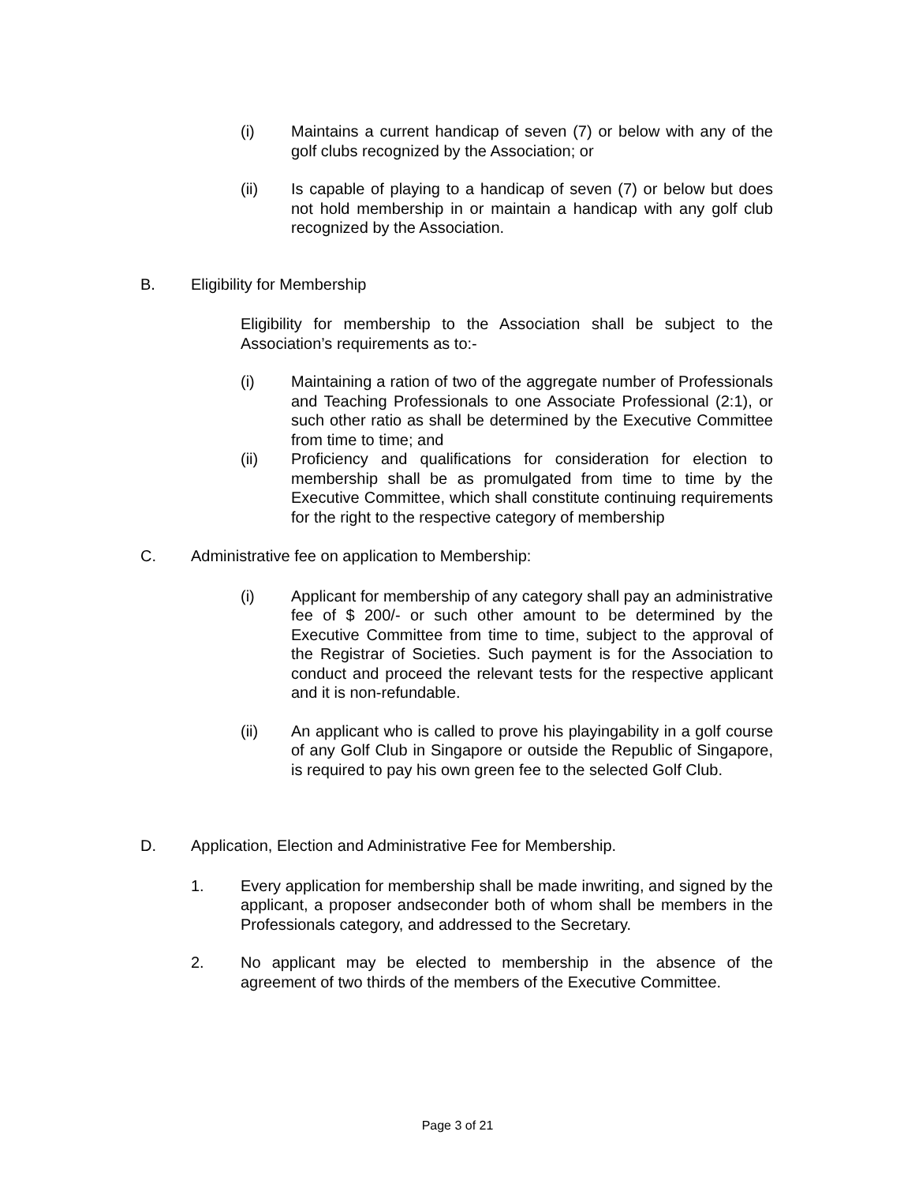(i) Maintains a current handicap of seven (7) or below with any of the golf clubs recognized by the Association; or
(ii) Is capable of playing to a handicap of seven (7) or below but does not hold membership in or maintain a handicap with any golf club recognized by the Association.
B. Eligibility for Membership
Eligibility for membership to the Association shall be subject to the Association’s requirements as to:-
(i) Maintaining a ration of two of the aggregate number of Professionals and Teaching Professionals to one Associate Professional (2:1), or such other ratio as shall be determined by the Executive Committee from time to time; and
(ii) Proficiency and qualifications for consideration for election to membership shall be as promulgated from time to time by the Executive Committee, which shall constitute continuing requirements for the right to the respective category of membership
C. Administrative fee on application to Membership:
(i) Applicant for membership of any category shall pay an administrative fee of $ 200/- or such other amount to be determined by the Executive Committee from time to time, subject to the approval of the Registrar of Societies. Such payment is for the Association to conduct and proceed the relevant tests for the respective applicant and it is non-refundable.
(ii) An applicant who is called to prove his playingability in a golf course of any Golf Club in Singapore or outside the Republic of Singapore, is required to pay his own green fee to the selected Golf Club.
D. Application, Election and Administrative Fee for Membership.
1. Every application for membership shall be made inwriting, and signed by the applicant, a proposer andseconder both of whom shall be members in the Professionals category, and addressed to the Secretary.
2. No applicant may be elected to membership in the absence of the agreement of two thirds of the members of the Executive Committee.
Page 3 of 21